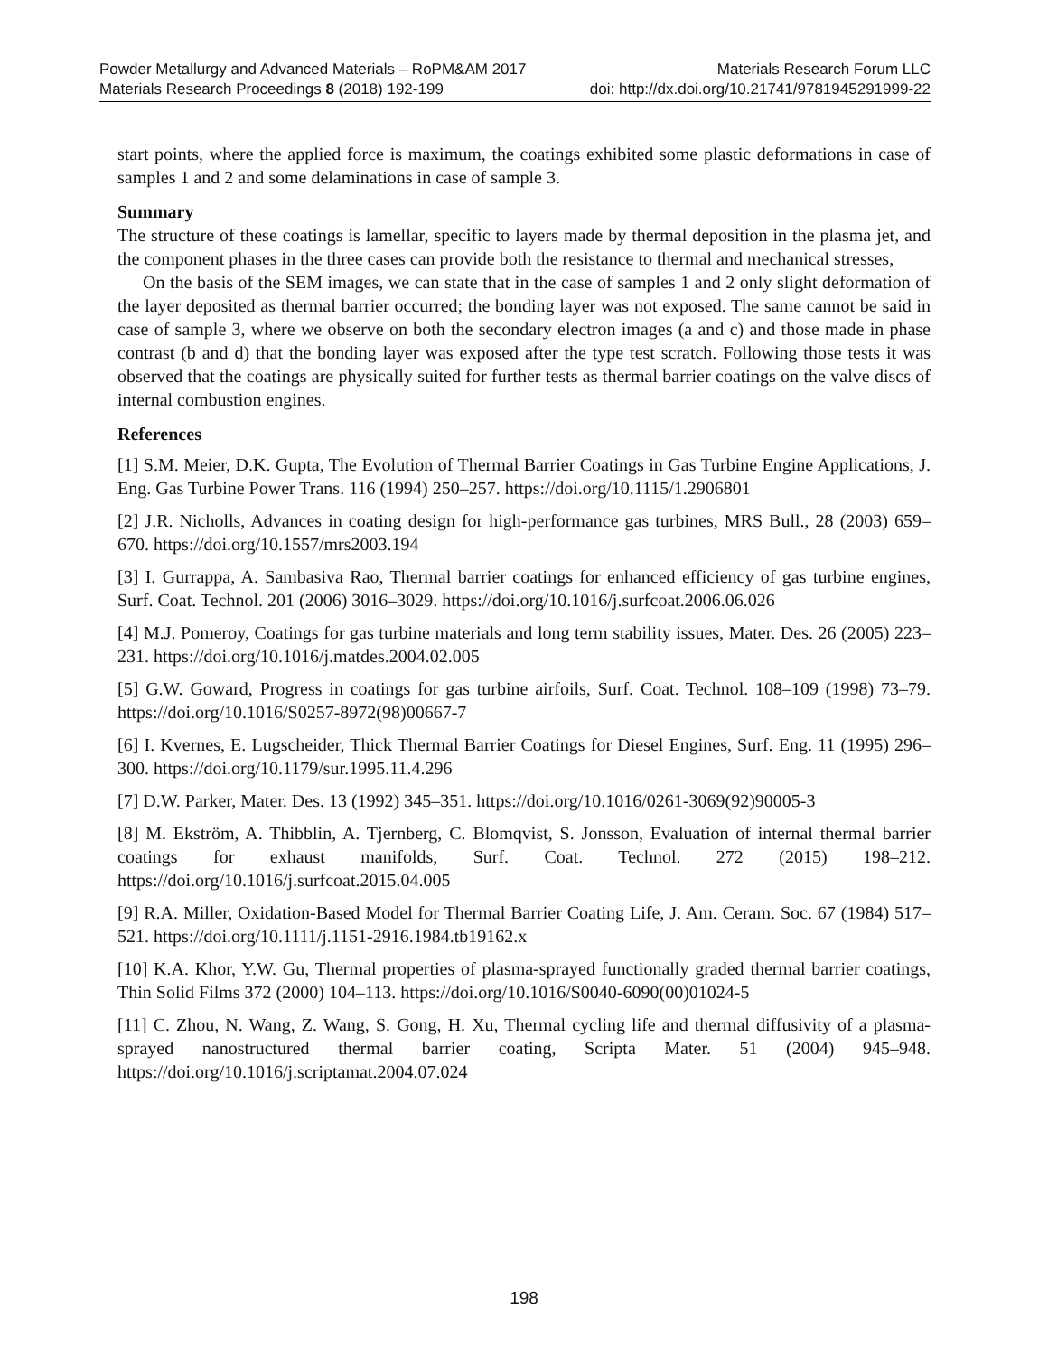Powder Metallurgy and Advanced Materials – RoPM&AM 2017 Materials Research Forum LLC
Materials Research Proceedings 8 (2018) 192-199 doi: http://dx.doi.org/10.21741/9781945291999-22
start points, where the applied force is maximum, the coatings exhibited some plastic deformations in case of samples 1 and 2 and some delaminations in case of sample 3.
Summary
The structure of these coatings is lamellar, specific to layers made by thermal deposition in the plasma jet, and the component phases in the three cases can provide both the resistance to thermal and mechanical stresses,
On the basis of the SEM images, we can state that in the case of samples 1 and 2 only slight deformation of the layer deposited as thermal barrier occurred; the bonding layer was not exposed. The same cannot be said in case of sample 3, where we observe on both the secondary electron images (a and c) and those made in phase contrast (b and d) that the bonding layer was exposed after the type test scratch. Following those tests it was observed that the coatings are physically suited for further tests as thermal barrier coatings on the valve discs of internal combustion engines.
References
[1] S.M. Meier, D.K. Gupta, The Evolution of Thermal Barrier Coatings in Gas Turbine Engine Applications, J. Eng. Gas Turbine Power Trans. 116 (1994) 250–257. https://doi.org/10.1115/1.2906801
[2] J.R. Nicholls, Advances in coating design for high-performance gas turbines, MRS Bull., 28 (2003) 659–670. https://doi.org/10.1557/mrs2003.194
[3] I. Gurrappa, A. Sambasiva Rao, Thermal barrier coatings for enhanced efficiency of gas turbine engines, Surf. Coat. Technol. 201 (2006) 3016–3029. https://doi.org/10.1016/j.surfcoat.2006.06.026
[4] M.J. Pomeroy, Coatings for gas turbine materials and long term stability issues, Mater. Des. 26 (2005) 223–231. https://doi.org/10.1016/j.matdes.2004.02.005
[5] G.W. Goward, Progress in coatings for gas turbine airfoils, Surf. Coat. Technol. 108–109 (1998) 73–79. https://doi.org/10.1016/S0257-8972(98)00667-7
[6] I. Kvernes, E. Lugscheider, Thick Thermal Barrier Coatings for Diesel Engines, Surf. Eng. 11 (1995) 296–300. https://doi.org/10.1179/sur.1995.11.4.296
[7] D.W. Parker, Mater. Des. 13 (1992) 345–351. https://doi.org/10.1016/0261-3069(92)90005-3
[8] M. Ekström, A. Thibblin, A. Tjernberg, C. Blomqvist, S. Jonsson, Evaluation of internal thermal barrier coatings for exhaust manifolds, Surf. Coat. Technol. 272 (2015) 198–212. https://doi.org/10.1016/j.surfcoat.2015.04.005
[9] R.A. Miller, Oxidation-Based Model for Thermal Barrier Coating Life, J. Am. Ceram. Soc. 67 (1984) 517–521. https://doi.org/10.1111/j.1151-2916.1984.tb19162.x
[10] K.A. Khor, Y.W. Gu, Thermal properties of plasma-sprayed functionally graded thermal barrier coatings, Thin Solid Films 372 (2000) 104–113. https://doi.org/10.1016/S0040-6090(00)01024-5
[11] C. Zhou, N. Wang, Z. Wang, S. Gong, H. Xu, Thermal cycling life and thermal diffusivity of a plasma-sprayed nanostructured thermal barrier coating, Scripta Mater. 51 (2004) 945–948. https://doi.org/10.1016/j.scriptamat.2004.07.024
198